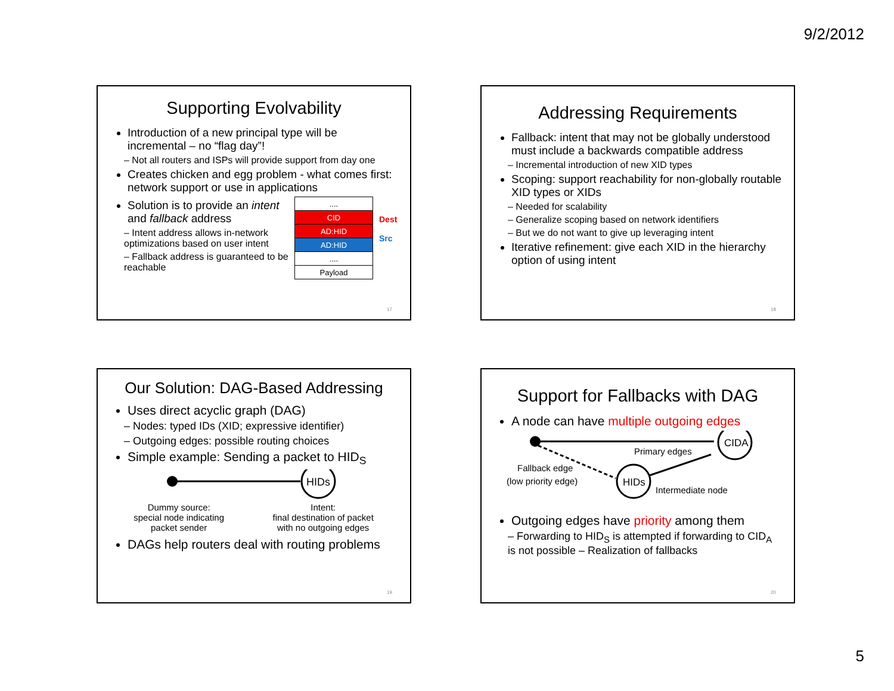9/2/2012
Supporting Evolvability
Introduction of a new principal type will be incremental – no “flag day”!
– Not all routers and ISPs will provide support from day one
Creates chicken and egg problem - what comes first: network support or use in applications
Solution is to provide an intent and fallback address
– Intent address allows in-network optimizations based on user intent
– Fallback address is guaranteed to be reachable
| .... |
| CID |
| AD:HID |
| AD:HID |
| .... |
| Payload |
Dest
Src
17
Addressing Requirements
Fallback: intent that may not be globally understood must include a backwards compatible address
– Incremental introduction of new XID types
Scoping: support reachability for non-globally routable XID types or XIDs
– Needed for scalability
– Generalize scoping based on network identifiers
– But we do not want to give up leveraging intent
Iterative refinement: give each XID in the hierarchy option of using intent
18
Our Solution: DAG-Based Addressing
Uses direct acyclic graph (DAG)
– Nodes: typed IDs (XID; expressive identifier)
– Outgoing edges: possible routing choices
Simple example: Sending a packet to HID<sub>S</sub>
HIDs
Dummy source:
special node indicating
packet sender
Intent:
final destination of packet
with no outgoing edges
DAGs help routers deal with routing problems
19
Support for Fallbacks with DAG
A node can have multiple outgoing edges
CIDA
HIDs
Primary edges
Fallback edge
(low priority edge)
Intermediate node
Outgoing edges have priority among them
– Forwarding to HID<sub>S</sub> is attempted if forwarding to CID<sub>A</sub> is not possible – Realization of fallbacks
20
5